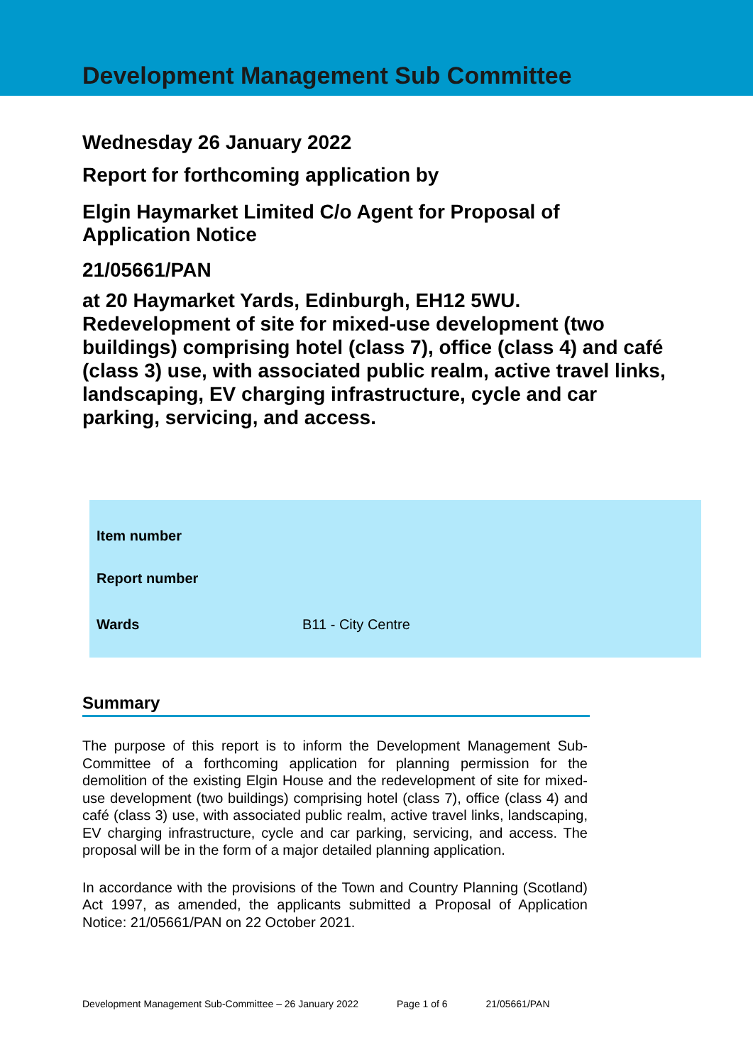Development Management Sub Committee
Wednesday 26 January 2022
Report for forthcoming application by
Elgin Haymarket Limited C/o Agent for Proposal of
Application Notice
21/05661/PAN
at 20 Haymarket Yards, Edinburgh, EH12 5WU.
Redevelopment of site for mixed-use development (two buildings) comprising hotel (class 7), office (class 4) and café (class 3) use, with associated public realm, active travel links, landscaping, EV charging infrastructure, cycle and car parking, servicing, and access.
| Item number | |
| Report number | |
| Wards | B11 - City Centre |
Summary
The purpose of this report is to inform the Development Management Sub-Committee of a forthcoming application for planning permission for the demolition of the existing Elgin House and the redevelopment of site for mixed-use development (two buildings) comprising hotel (class 7), office (class 4) and café (class 3) use, with associated public realm, active travel links, landscaping, EV charging infrastructure, cycle and car parking, servicing, and access. The proposal will be in the form of a major detailed planning application.
In accordance with the provisions of the Town and Country Planning (Scotland) Act 1997, as amended, the applicants submitted a Proposal of Application Notice: 21/05661/PAN on 22 October 2021.
Development Management Sub-Committee – 26 January 2022 Page 1 of 6 21/05661/PAN